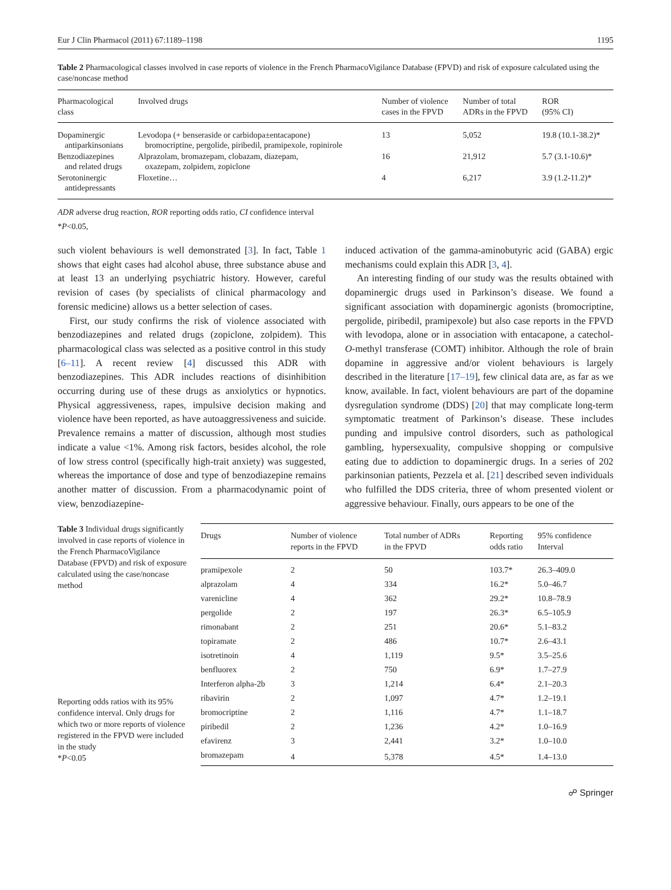Eur J Clin Pharmacol (2011) 67:1189–1198 1195
Table 2 Pharmacological classes involved in case reports of violence in the French PharmacoVigilance Database (FPVD) and risk of exposure calculated using the case/noncase method
| Pharmacological class | Involved drugs | Number of violence cases in the FPVD | Number of total ADRs in the FPVD | ROR (95% CI) |
| --- | --- | --- | --- | --- |
| Dopaminergic antiparkinsonians | Levodopa (+ benseraside or carbidopa±entacapone) bromocriptine, pergolide, piribedil, pramipexole, ropinirole | 13 | 5,052 | 19.8 (10.1-38.2)* |
| Benzodiazepines and related drugs | Alprazolam, bromazepam, clobazam, diazepam, oxazepam, zolpidem, zopiclone | 16 | 21,912 | 5.7 (3.1-10.6)* |
| Serotoninergic antidepressants | Floxetine… | 4 | 6,217 | 3.9 (1.2-11.2)* |
ADR adverse drug reaction, ROR reporting odds ratio, CI confidence interval
*P<0.05,
such violent behaviours is well demonstrated [3]. In fact, Table 1 shows that eight cases had alcohol abuse, three substance abuse and at least 13 an underlying psychiatric history. However, careful revision of cases (by specialists of clinical pharmacology and forensic medicine) allows us a better selection of cases.
First, our study confirms the risk of violence associated with benzodiazepines and related drugs (zopiclone, zolpidem). This pharmacological class was selected as a positive control in this study [6–11]. A recent review [4] discussed this ADR with benzodiazepines. This ADR includes reactions of disinhibition occurring during use of these drugs as anxiolytics or hypnotics. Physical aggressiveness, rapes, impulsive decision making and violence have been reported, as have autoaggressiveness and suicide. Prevalence remains a matter of discussion, although most studies indicate a value <1%. Among risk factors, besides alcohol, the role of low stress control (specifically high-trait anxiety) was suggested, whereas the importance of dose and type of benzodiazepine remains another matter of discussion. From a pharmacodynamic point of view, benzodiazepine-
induced activation of the gamma-aminobutyric acid (GABA) ergic mechanisms could explain this ADR [3, 4].
An interesting finding of our study was the results obtained with dopaminergic drugs used in Parkinson’s disease. We found a significant association with dopaminergic agonists (bromocriptine, pergolide, piribedil, pramipexole) but also case reports in the FPVD with levodopa, alone or in association with entacapone, a catechol-O-methyl transferase (COMT) inhibitor. Although the role of brain dopamine in aggressive and/or violent behaviours is largely described in the literature [17–19], few clinical data are, as far as we know, available. In fact, violent behaviours are part of the dopamine dysregulation syndrome (DDS) [20] that may complicate long-term symptomatic treatment of Parkinson’s disease. These includes punding and impulsive control disorders, such as pathological gambling, hypersexuality, compulsive shopping or compulsive eating due to addiction to dopaminergic drugs. In a series of 202 parkinsonian patients, Pezzela et al. [21] described seven individuals who fulfilled the DDS criteria, three of whom presented violent or aggressive behaviour. Finally, ours appears to be one of the
Table 3 Individual drugs significantly involved in case reports of violence in the French PharmacoVigilance Database (FPVD) and risk of exposure calculated using the case/noncase method
Reporting odds ratios with its 95% confidence interval. Only drugs for which two or more reports of violence registered in the FPVD were included in the study
*P<0.05
| Drugs | Number of violence reports in the FPVD | Total number of ADRs in the FPVD | Reporting odds ratio | 95% confidence Interval |
| --- | --- | --- | --- | --- |
| pramipexole | 2 | 50 | 103.7* | 26.3–409.0 |
| alprazolam | 4 | 334 | 16.2* | 5.0–46.7 |
| varenicline | 4 | 362 | 29.2* | 10.8–78.9 |
| pergolide | 2 | 197 | 26.3* | 6.5–105.9 |
| rimonabant | 2 | 251 | 20.6* | 5.1–83.2 |
| topiramate | 2 | 486 | 10.7* | 2.6–43.1 |
| isotretinoin | 4 | 1,119 | 9.5* | 3.5–25.6 |
| benfluorex | 2 | 750 | 6.9* | 1.7–27.9 |
| Interferon alpha-2b | 3 | 1,214 | 6.4* | 2.1–20.3 |
| ribavirin | 2 | 1,097 | 4.7* | 1.2–19.1 |
| bromocriptine | 2 | 1,116 | 4.7* | 1.1–18.7 |
| piribedil | 2 | 1,236 | 4.2* | 1.0–16.9 |
| efavirenz | 3 | 2,441 | 3.2* | 1.0–10.0 |
| bromazepam | 4 | 5,378 | 4.5* | 1.4–13.0 |
☍ Springer